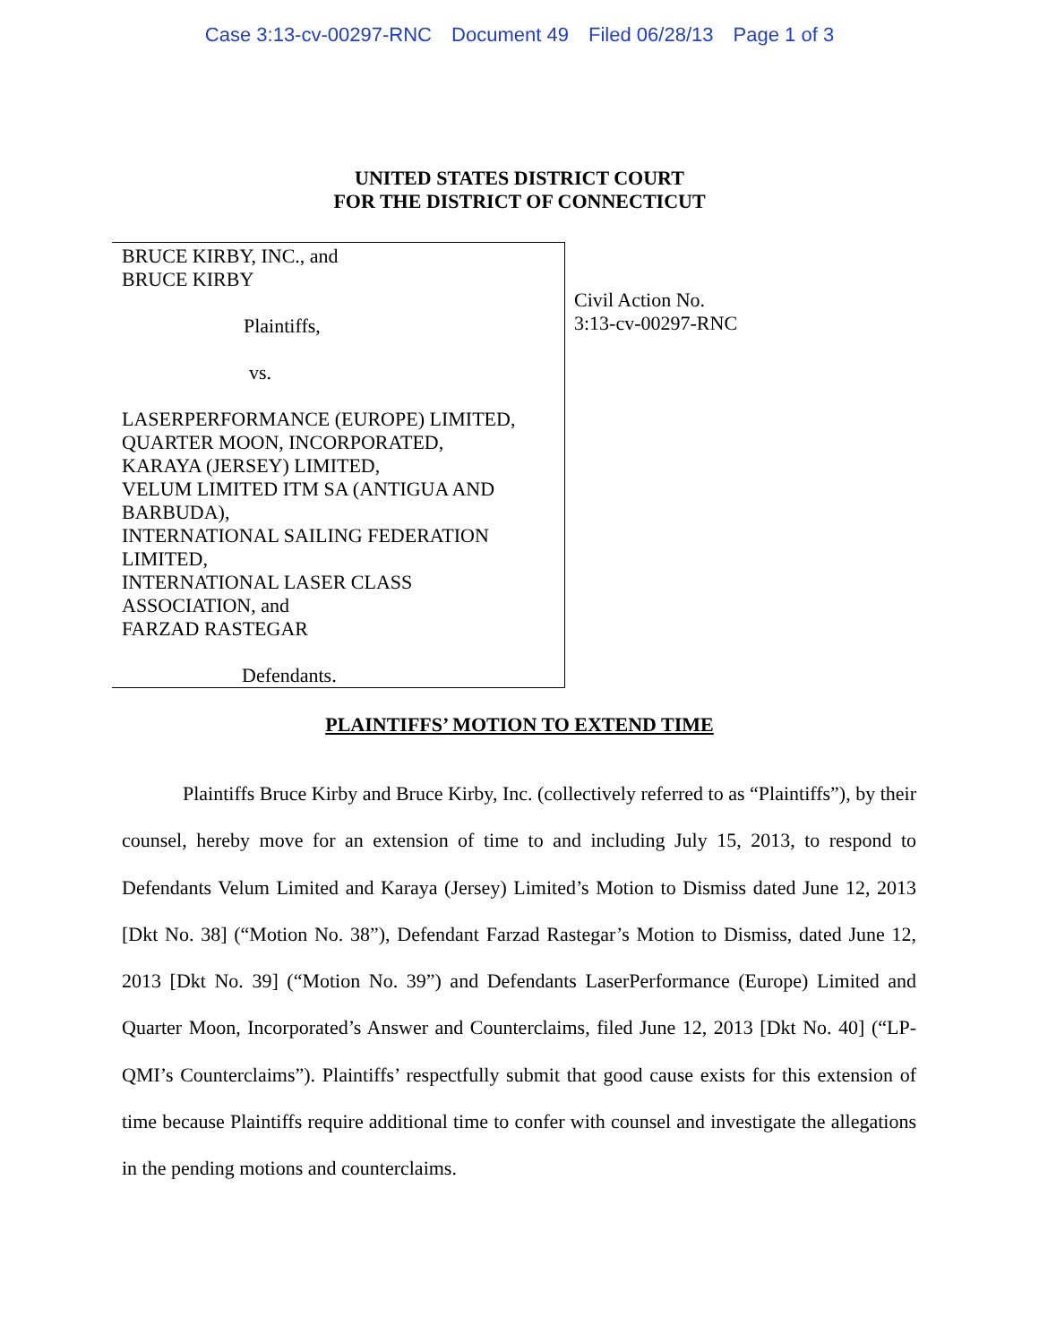Case 3:13-cv-00297-RNC Document 49 Filed 06/28/13 Page 1 of 3
UNITED STATES DISTRICT COURT
FOR THE DISTRICT OF CONNECTICUT
BRUCE KIRBY, INC., and
BRUCE KIRBY
Plaintiffs,
vs.
LASERPERFORMANCE (EUROPE) LIMITED,
QUARTER MOON, INCORPORATED,
KARAYA (JERSEY) LIMITED,
VELUM LIMITED ITM SA (ANTIGUA AND
BARBUDA),
INTERNATIONAL SAILING FEDERATION
LIMITED,
INTERNATIONAL LASER CLASS
ASSOCIATION, and
FARZAD RASTEGAR
Defendants.
Civil Action No.
3:13-cv-00297-RNC
PLAINTIFFS’ MOTION TO EXTEND TIME
Plaintiffs Bruce Kirby and Bruce Kirby, Inc. (collectively referred to as “Plaintiffs”), by their counsel, hereby move for an extension of time to and including July 15, 2013, to respond to Defendants Velum Limited and Karaya (Jersey) Limited’s Motion to Dismiss dated June 12, 2013 [Dkt No. 38] (“Motion No. 38”), Defendant Farzad Rastegar’s Motion to Dismiss, dated June 12, 2013 [Dkt No. 39] (“Motion No. 39”) and Defendants LaserPerformance (Europe) Limited and Quarter Moon, Incorporated’s Answer and Counterclaims, filed June 12, 2013 [Dkt No. 40] (“LP-QMI’s Counterclaims”). Plaintiffs’ respectfully submit that good cause exists for this extension of time because Plaintiffs require additional time to confer with counsel and investigate the allegations in the pending motions and counterclaims.